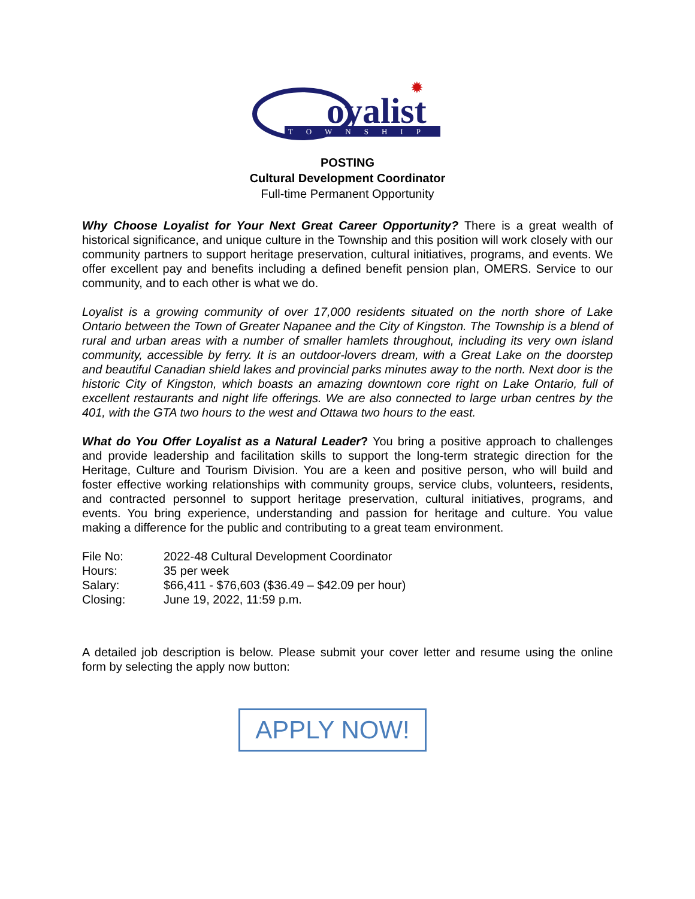oyalist
TOWNSHIP
✹
POSTING
Cultural Development Coordinator
Full-time Permanent Opportunity
Why Choose Loyalist for Your Next Great Career Opportunity? There is a great wealth of historical significance, and unique culture in the Township and this position will work closely with our community partners to support heritage preservation, cultural initiatives, programs, and events. We offer excellent pay and benefits including a defined benefit pension plan, OMERS. Service to our community, and to each other is what we do.
Loyalist is a growing community of over 17,000 residents situated on the north shore of Lake Ontario between the Town of Greater Napanee and the City of Kingston. The Township is a blend of rural and urban areas with a number of smaller hamlets throughout, including its very own island community, accessible by ferry. It is an outdoor-lovers dream, with a Great Lake on the doorstep and beautiful Canadian shield lakes and provincial parks minutes away to the north. Next door is the historic City of Kingston, which boasts an amazing downtown core right on Lake Ontario, full of excellent restaurants and night life offerings. We are also connected to large urban centres by the 401, with the GTA two hours to the west and Ottawa two hours to the east.
What do You Offer Loyalist as a Natural Leader? You bring a positive approach to challenges and provide leadership and facilitation skills to support the long-term strategic direction for the Heritage, Culture and Tourism Division. You are a keen and positive person, who will build and foster effective working relationships with community groups, service clubs, volunteers, residents, and contracted personnel to support heritage preservation, cultural initiatives, programs, and events. You bring experience, understanding and passion for heritage and culture. You value making a difference for the public and contributing to a great team environment.
| File No: | 2022-48 Cultural Development Coordinator |
| Hours: | 35 per week |
| Salary: | $66,411 - $76,603 ($36.49 – $42.09 per hour) |
| Closing: | June 19, 2022, 11:59 p.m. |
A detailed job description is below. Please submit your cover letter and resume using the online form by selecting the apply now button:
APPLY NOW!